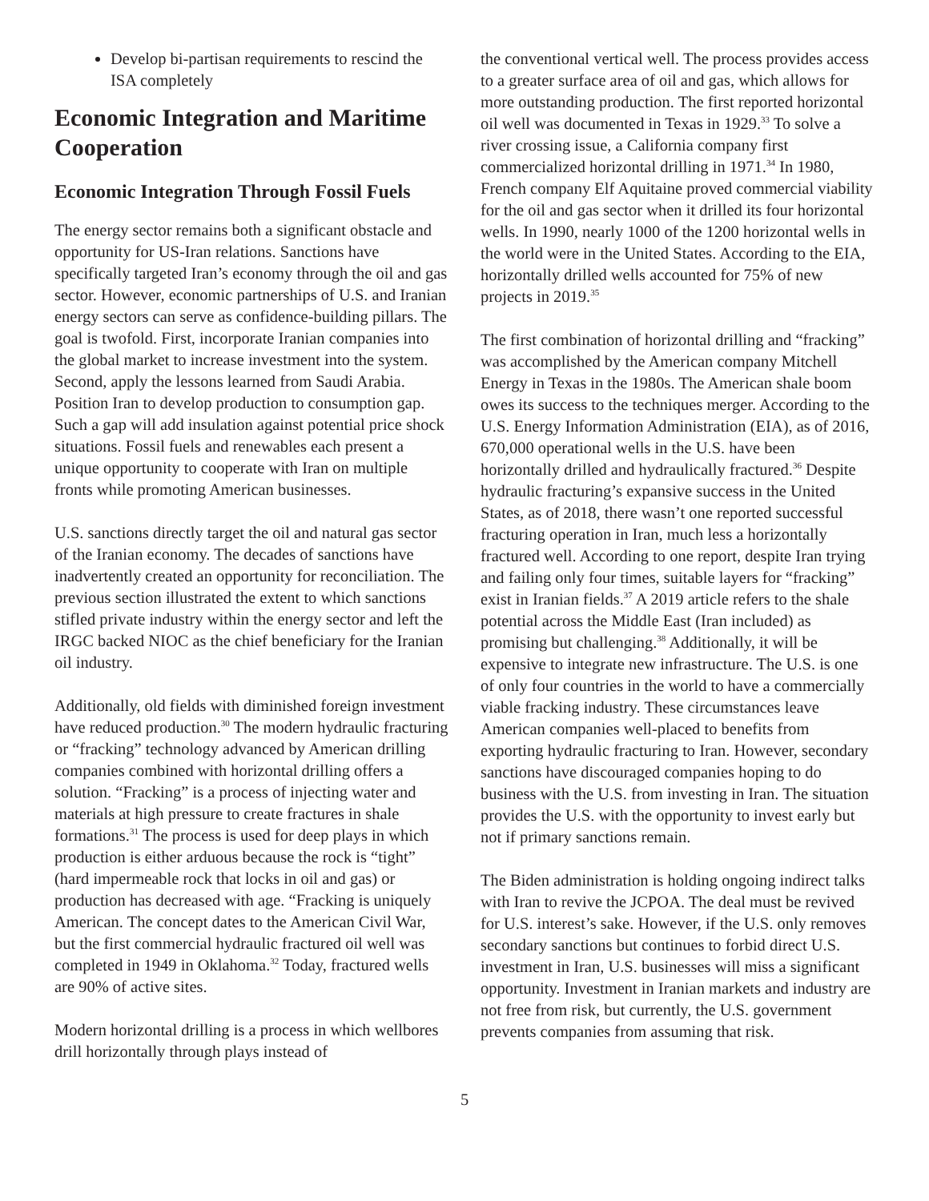Develop bi-partisan requirements to rescind the ISA completely
Economic Integration and Maritime Cooperation
Economic Integration Through Fossil Fuels
The energy sector remains both a significant obstacle and opportunity for US-Iran relations. Sanctions have specifically targeted Iran’s economy through the oil and gas sector. However, economic partnerships of U.S. and Iranian energy sectors can serve as confidence-building pillars. The goal is twofold. First, incorporate Iranian companies into the global market to increase investment into the system. Second, apply the lessons learned from Saudi Arabia. Position Iran to develop production to consumption gap. Such a gap will add insulation against potential price shock situations. Fossil fuels and renewables each present a unique opportunity to cooperate with Iran on multiple fronts while promoting American businesses.
U.S. sanctions directly target the oil and natural gas sector of the Iranian economy. The decades of sanctions have inadvertently created an opportunity for reconciliation. The previous section illustrated the extent to which sanctions stifled private industry within the energy sector and left the IRGC backed NIOC as the chief beneficiary for the Iranian oil industry.
Additionally, old fields with diminished foreign investment have reduced production.<sup>30</sup> The modern hydraulic fracturing or “fracking” technology advanced by American drilling companies combined with horizontal drilling offers a solution. “Fracking” is a process of injecting water and materials at high pressure to create fractures in shale formations.<sup>31</sup> The process is used for deep plays in which production is either arduous because the rock is “tight” (hard impermeable rock that locks in oil and gas) or production has decreased with age. “Fracking is uniquely American. The concept dates to the American Civil War, but the first commercial hydraulic fractured oil well was completed in 1949 in Oklahoma.<sup>32</sup> Today, fractured wells are 90% of active sites.
Modern horizontal drilling is a process in which wellbores drill horizontally through plays instead of
the conventional vertical well. The process provides access to a greater surface area of oil and gas, which allows for more outstanding production. The first reported horizontal oil well was documented in Texas in 1929.<sup>33</sup> To solve a river crossing issue, a California company first commercialized horizontal drilling in 1971.<sup>34</sup> In 1980, French company Elf Aquitaine proved commercial viability for the oil and gas sector when it drilled its four horizontal wells. In 1990, nearly 1000 of the 1200 horizontal wells in the world were in the United States. According to the EIA, horizontally drilled wells accounted for 75% of new projects in 2019.<sup>35</sup>
The first combination of horizontal drilling and “fracking” was accomplished by the American company Mitchell Energy in Texas in the 1980s. The American shale boom owes its success to the techniques merger. According to the U.S. Energy Information Administration (EIA), as of 2016, 670,000 operational wells in the U.S. have been horizontally drilled and hydraulically fractured.<sup>36</sup> Despite hydraulic fracturing’s expansive success in the United States, as of 2018, there wasn’t one reported successful fracturing operation in Iran, much less a horizontally fractured well. According to one report, despite Iran trying and failing only four times, suitable layers for “fracking” exist in Iranian fields.<sup>37</sup> A 2019 article refers to the shale potential across the Middle East (Iran included) as promising but challenging.<sup>38</sup> Additionally, it will be expensive to integrate new infrastructure. The U.S. is one of only four countries in the world to have a commercially viable fracking industry. These circumstances leave American companies well-placed to benefits from exporting hydraulic fracturing to Iran. However, secondary sanctions have discouraged companies hoping to do business with the U.S. from investing in Iran. The situation provides the U.S. with the opportunity to invest early but not if primary sanctions remain.
The Biden administration is holding ongoing indirect talks with Iran to revive the JCPOA. The deal must be revived for U.S. interest’s sake. However, if the U.S. only removes secondary sanctions but continues to forbid direct U.S. investment in Iran, U.S. businesses will miss a significant opportunity. Investment in Iranian markets and industry are not free from risk, but currently, the U.S. government prevents companies from assuming that risk.
5